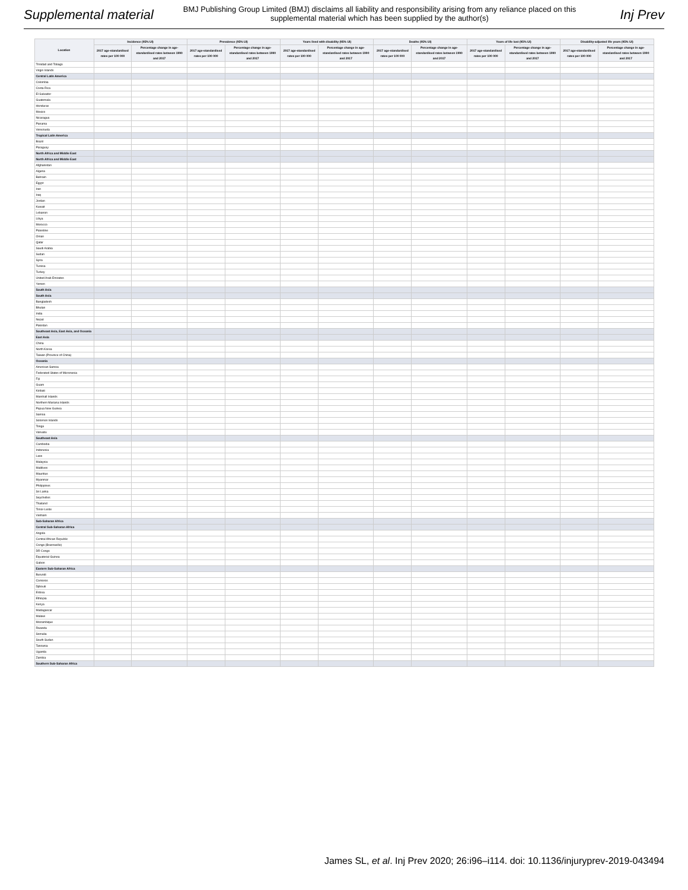Supplemental material
BMJ Publishing Group Limited (BMJ) disclaims all liability and responsibility arising from any reliance placed on this supplemental material which has been supplied by the author(s)
Inj Prev
| Location | Incidence (95% UI) | | Prevalence (95% UI) | | Years lived with disability (95% UI) | | Deaths (95% UI) | | Years of life lost (95% UI) | | Disability-adjusted life years (95% UI) | |
| --- | --- | --- | --- | --- | --- | --- | --- | --- | --- | --- | --- | --- |
| | 2017 age-standardised rates per 100 000 | Percentage change in age-standardised rates between 1990 and 2017 | 2017 age-standardised rates per 100 000 | Percentage change in age-standardised rates between 1990 and 2017 | 2017 age-standardised rates per 100 000 | Percentage change in age-standardised rates between 1990 and 2017 | 2017 age-standardised rates per 100 000 | Percentage change in age-standardised rates between 1990 and 2017 | 2017 age-standardised rates per 100 000 | Percentage change in age-standardised rates between 1990 and 2017 | 2017 age-standardised rates per 100 000 | Percentage change in age-standardised rates between 1990 and 2017 |
| Trinidad and Tobago | | | | | | | | | | | | |
| Virgin Islands | | | | | | | | | | | | |
| Central Latin America | | | | | | | | | | | | |
| Colombia | | | | | | | | | | | | |
| Costa Rica | | | | | | | | | | | | |
| El Salvador | | | | | | | | | | | | |
| Guatemala | | | | | | | | | | | | |
| Honduras | | | | | | | | | | | | |
| Mexico | | | | | | | | | | | | |
| Nicaragua | | | | | | | | | | | | |
| Panama | | | | | | | | | | | | |
| Venezuela | | | | | | | | | | | | |
| Tropical Latin America | | | | | | | | | | | | |
| Brazil | | | | | | | | | | | | |
| Paraguay | | | | | | | | | | | | |
| North Africa and Middle East | | | | | | | | | | | | |
| North Africa and Middle East | | | | | | | | | | | | |
| Afghanistan | | | | | | | | | | | | |
| Algeria | | | | | | | | | | | | |
| Bahrain | | | | | | | | | | | | |
| Egypt | | | | | | | | | | | | |
| Iran | | | | | | | | | | | | |
| Iraq | | | | | | | | | | | | |
| Jordan | | | | | | | | | | | | |
| Kuwait | | | | | | | | | | | | |
| Lebanon | | | | | | | | | | | | |
| Libya | | | | | | | | | | | | |
| Morocco | | | | | | | | | | | | |
| Palestine | | | | | | | | | | | | |
| Oman | | | | | | | | | | | | |
| Qatar | | | | | | | | | | | | |
| Saudi Arabia | | | | | | | | | | | | |
| Sudan | | | | | | | | | | | | |
| Syria | | | | | | | | | | | | |
| Tunisia | | | | | | | | | | | | |
| Turkey | | | | | | | | | | | | |
| United Arab Emirates | | | | | | | | | | | | |
| Yemen | | | | | | | | | | | | |
| South Asia | | | | | | | | | | | | |
| South Asia | | | | | | | | | | | | |
| Bangladesh | | | | | | | | | | | | |
| Bhutan | | | | | | | | | | | | |
| India | | | | | | | | | | | | |
| Nepal | | | | | | | | | | | | |
| Pakistan | | | | | | | | | | | | |
| Southeast Asia, East Asia, and Oceania | | | | | | | | | | | | |
| East Asia | | | | | | | | | | | | |
| China | | | | | | | | | | | | |
| North Korea | | | | | | | | | | | | |
| Taiwan (Province of China) | | | | | | | | | | | | |
| Oceania | | | | | | | | | | | | |
| American Samoa | | | | | | | | | | | | |
| Federated States of Micronesia | | | | | | | | | | | | |
| Fiji | | | | | | | | | | | | |
| Guam | | | | | | | | | | | | |
| Kiribati | | | | | | | | | | | | |
| Marshall Islands | | | | | | | | | | | | |
| Northern Mariana Islands | | | | | | | | | | | | |
| Papua New Guinea | | | | | | | | | | | | |
| Samoa | | | | | | | | | | | | |
| Solomon Islands | | | | | | | | | | | | |
| Tonga | | | | | | | | | | | | |
| Vanuatu | | | | | | | | | | | | |
| Southeast Asia | | | | | | | | | | | | |
| Cambodia | | | | | | | | | | | | |
| Indonesia | | | | | | | | | | | | |
| Laos | | | | | | | | | | | | |
| Malaysia | | | | | | | | | | | | |
| Maldives | | | | | | | | | | | | |
| Mauritius | | | | | | | | | | | | |
| Myanmar | | | | | | | | | | | | |
| Philippines | | | | | | | | | | | | |
| Sri Lanka | | | | | | | | | | | | |
| Seychelles | | | | | | | | | | | | |
| Thailand | | | | | | | | | | | | |
| Timor-Leste | | | | | | | | | | | | |
| Vietnam | | | | | | | | | | | | |
| Sub-Saharan Africa | | | | | | | | | | | | |
| Central Sub-Saharan Africa | | | | | | | | | | | | |
| Angola | | | | | | | | | | | | |
| Central African Republic | | | | | | | | | | | | |
| Congo (Brazzaville) | | | | | | | | | | | | |
| DR Congo | | | | | | | | | | | | |
| Equatorial Guinea | | | | | | | | | | | | |
| Gabon | | | | | | | | | | | | |
| Eastern Sub-Saharan Africa | | | | | | | | | | | | |
| Burundi | | | | | | | | | | | | |
| Comoros | | | | | | | | | | | | |
| Djibouti | | | | | | | | | | | | |
| Eritrea | | | | | | | | | | | | |
| Ethiopia | | | | | | | | | | | | |
| Kenya | | | | | | | | | | | | |
| Madagascar | | | | | | | | | | | | |
| Malawi | | | | | | | | | | | | |
| Mozambique | | | | | | | | | | | | |
| Rwanda | | | | | | | | | | | | |
| Somalia | | | | | | | | | | | | |
| South Sudan | | | | | | | | | | | | |
| Tanzania | | | | | | | | | | | | |
| Uganda | | | | | | | | | | | | |
| Zambia | | | | | | | | | | | | |
| Southern Sub-Saharan Africa | | | | | | | | | | | | |
James SL, et al. Inj Prev 2020; 26:i96–i114. doi: 10.1136/injuryprev-2019-043494